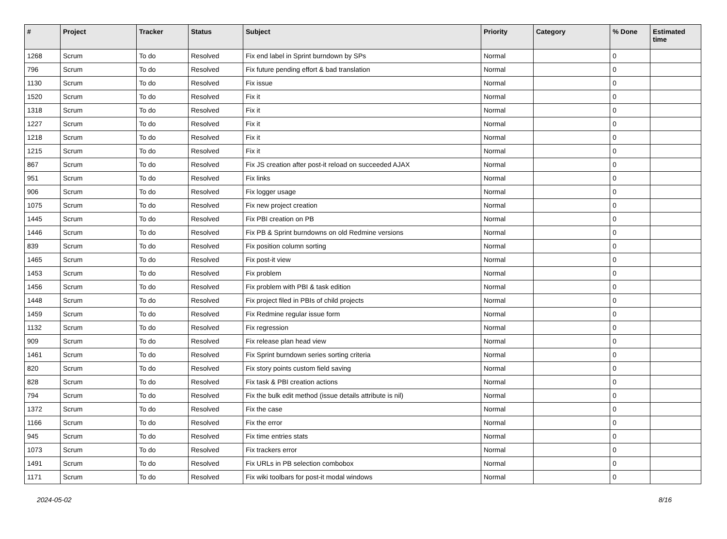| # | Project | Tracker | Status | Subject | Priority | Category | % Done | Estimated time |
| --- | --- | --- | --- | --- | --- | --- | --- | --- |
| 1268 | Scrum | To do | Resolved | Fix end label in Sprint burndown by SPs | Normal | | 0 | |
| 796 | Scrum | To do | Resolved | Fix future pending effort & bad translation | Normal | | 0 | |
| 1130 | Scrum | To do | Resolved | Fix issue | Normal | | 0 | |
| 1520 | Scrum | To do | Resolved | Fix it | Normal | | 0 | |
| 1318 | Scrum | To do | Resolved | Fix it | Normal | | 0 | |
| 1227 | Scrum | To do | Resolved | Fix it | Normal | | 0 | |
| 1218 | Scrum | To do | Resolved | Fix it | Normal | | 0 | |
| 1215 | Scrum | To do | Resolved | Fix it | Normal | | 0 | |
| 867 | Scrum | To do | Resolved | Fix JS creation after post-it reload on succeeded AJAX | Normal | | 0 | |
| 951 | Scrum | To do | Resolved | Fix links | Normal | | 0 | |
| 906 | Scrum | To do | Resolved | Fix logger usage | Normal | | 0 | |
| 1075 | Scrum | To do | Resolved | Fix new project creation | Normal | | 0 | |
| 1445 | Scrum | To do | Resolved | Fix PBI creation on PB | Normal | | 0 | |
| 1446 | Scrum | To do | Resolved | Fix PB & Sprint burndowns on old Redmine versions | Normal | | 0 | |
| 839 | Scrum | To do | Resolved | Fix position column sorting | Normal | | 0 | |
| 1465 | Scrum | To do | Resolved | Fix post-it view | Normal | | 0 | |
| 1453 | Scrum | To do | Resolved | Fix problem | Normal | | 0 | |
| 1456 | Scrum | To do | Resolved | Fix problem with PBI & task edition | Normal | | 0 | |
| 1448 | Scrum | To do | Resolved | Fix project filed in PBIs of child projects | Normal | | 0 | |
| 1459 | Scrum | To do | Resolved | Fix Redmine regular issue form | Normal | | 0 | |
| 1132 | Scrum | To do | Resolved | Fix regression | Normal | | 0 | |
| 909 | Scrum | To do | Resolved | Fix release plan head view | Normal | | 0 | |
| 1461 | Scrum | To do | Resolved | Fix Sprint burndown series sorting criteria | Normal | | 0 | |
| 820 | Scrum | To do | Resolved | Fix story points custom field saving | Normal | | 0 | |
| 828 | Scrum | To do | Resolved | Fix task & PBI creation actions | Normal | | 0 | |
| 794 | Scrum | To do | Resolved | Fix the bulk edit method (issue details attribute is nil) | Normal | | 0 | |
| 1372 | Scrum | To do | Resolved | Fix the case | Normal | | 0 | |
| 1166 | Scrum | To do | Resolved | Fix the error | Normal | | 0 | |
| 945 | Scrum | To do | Resolved | Fix time entries stats | Normal | | 0 | |
| 1073 | Scrum | To do | Resolved | Fix trackers error | Normal | | 0 | |
| 1491 | Scrum | To do | Resolved | Fix URLs in PB selection combobox | Normal | | 0 | |
| 1171 | Scrum | To do | Resolved | Fix wiki toolbars for post-it modal windows | Normal | | 0 | |
2024-05-02 8/16